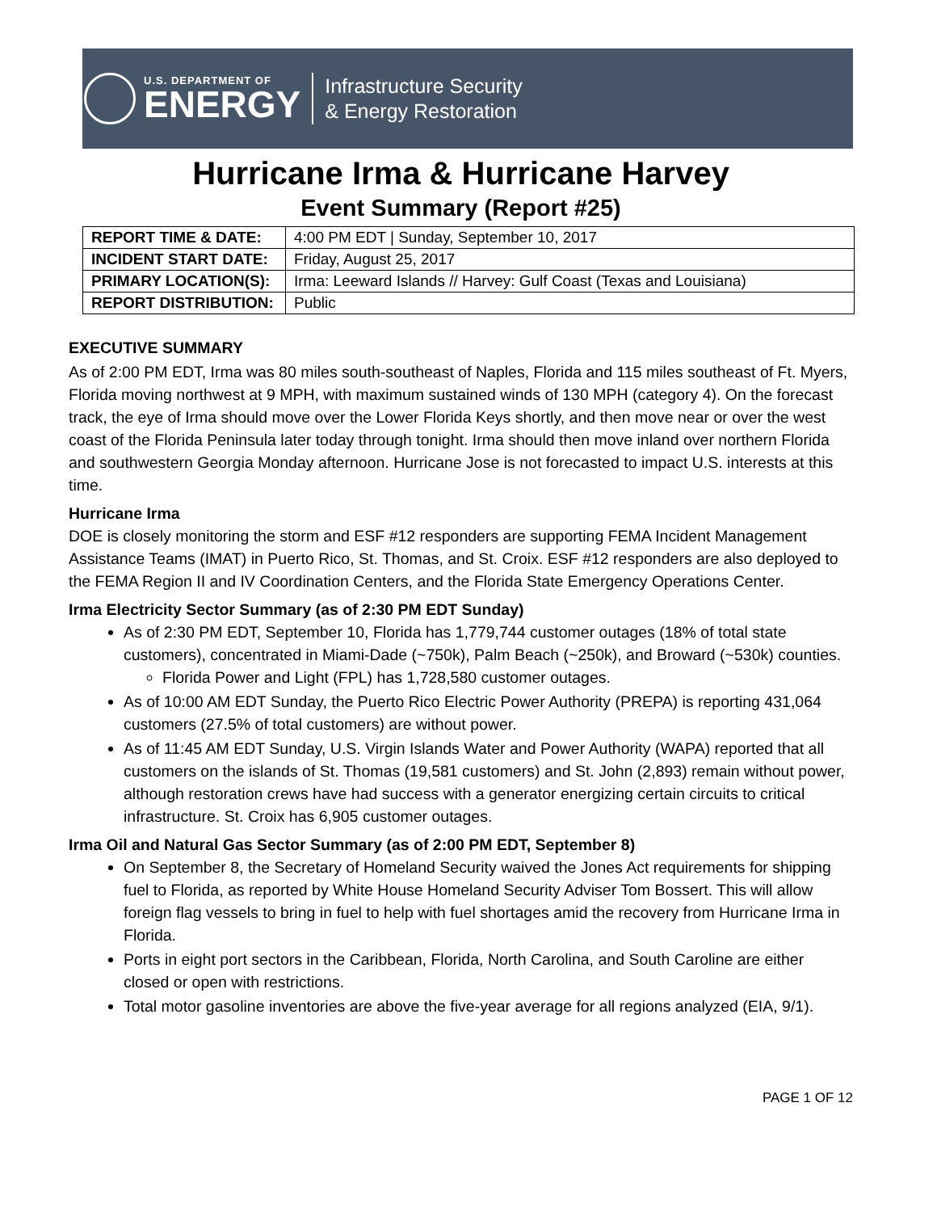U.S. DEPARTMENT OF
ENERGY
Infrastructure Security
& Energy Restoration
Hurricane Irma & Hurricane Harvey
Event Summary (Report #25)
| REPORT TIME & DATE: | 4:00 PM EDT / Sunday, September 10, 2017 |
| INCIDENT START DATE: | Friday, August 25, 2017 |
| PRIMARY LOCATION(S): | Irma: Leeward Islands // Harvey: Gulf Coast (Texas and Louisiana) |
| REPORT DISTRIBUTION: | Public |
EXECUTIVE SUMMARY
As of 2:00 PM EDT, Irma was 80 miles south-southeast of Naples, Florida and 115 miles southeast of Ft. Myers, Florida moving northwest at 9 MPH, with maximum sustained winds of 130 MPH (category 4). On the forecast track, the eye of Irma should move over the Lower Florida Keys shortly, and then move near or over the west coast of the Florida Peninsula later today through tonight. Irma should then move inland over northern Florida and southwestern Georgia Monday afternoon. Hurricane Jose is not forecasted to impact U.S. interests at this time.
Hurricane Irma
DOE is closely monitoring the storm and ESF #12 responders are supporting FEMA Incident Management Assistance Teams (IMAT) in Puerto Rico, St. Thomas, and St. Croix. ESF #12 responders are also deployed to the FEMA Region II and IV Coordination Centers, and the Florida State Emergency Operations Center.
Irma Electricity Sector Summary (as of 2:30 PM EDT Sunday)
As of 2:30 PM EDT, September 10, Florida has 1,779,744 customer outages (18% of total state customers), concentrated in Miami-Dade (~750k), Palm Beach (~250k), and Broward (~530k) counties.
Florida Power and Light (FPL) has 1,728,580 customer outages.
As of 10:00 AM EDT Sunday, the Puerto Rico Electric Power Authority (PREPA) is reporting 431,064 customers (27.5% of total customers) are without power.
As of 11:45 AM EDT Sunday, U.S. Virgin Islands Water and Power Authority (WAPA) reported that all customers on the islands of St. Thomas (19,581 customers) and St. John (2,893) remain without power, although restoration crews have had success with a generator energizing certain circuits to critical infrastructure. St. Croix has 6,905 customer outages.
Irma Oil and Natural Gas Sector Summary (as of 2:00 PM EDT, September 8)
On September 8, the Secretary of Homeland Security waived the Jones Act requirements for shipping fuel to Florida, as reported by White House Homeland Security Adviser Tom Bossert. This will allow foreign flag vessels to bring in fuel to help with fuel shortages amid the recovery from Hurricane Irma in Florida.
Ports in eight port sectors in the Caribbean, Florida, North Carolina, and South Caroline are either closed or open with restrictions.
Total motor gasoline inventories are above the five-year average for all regions analyzed (EIA, 9/1).
PAGE 1 OF 12